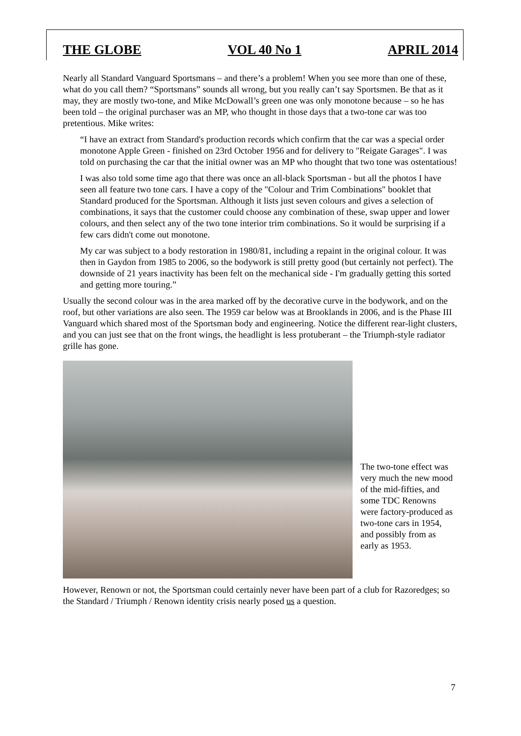THE GLOBE VOL 40 No 1 APRIL 2014
Nearly all Standard Vanguard Sportsmans – and there’s a problem! When you see more than one of these, what do you call them? “Sportsmans” sounds all wrong, but you really can’t say Sportsmen. Be that as it may, they are mostly two-tone, and Mike McDowall’s green one was only monotone because – so he has been told – the original purchaser was an MP, who thought in those days that a two-tone car was too pretentious. Mike writes:
“I have an extract from Standard's production records which confirm that the car was a special order monotone Apple Green - finished on 23rd October 1956 and for delivery to "Reigate Garages". I was told on purchasing the car that the initial owner was an MP who thought that two tone was ostentatious!
I was also told some time ago that there was once an all-black Sportsman - but all the photos I have seen all feature two tone cars. I have a copy of the "Colour and Trim Combinations" booklet that Standard produced for the Sportsman. Although it lists just seven colours and gives a selection of combinations, it says that the customer could choose any combination of these, swap upper and lower colours, and then select any of the two tone interior trim combinations. So it would be surprising if a few cars didn't come out monotone.
My car was subject to a body restoration in 1980/81, including a repaint in the original colour. It was then in Gaydon from 1985 to 2006, so the bodywork is still pretty good (but certainly not perfect). The downside of 21 years inactivity has been felt on the mechanical side - I'm gradually getting this sorted and getting more touring.”
Usually the second colour was in the area marked off by the decorative curve in the bodywork, and on the roof, but other variations are also seen. The 1959 car below was at Brooklands in 2006, and is the Phase III Vanguard which shared most of the Sportsman body and engineering. Notice the different rear-light clusters, and you can just see that on the front wings, the headlight is less protuberant – the Triumph-style radiator grille has gone.
The two-tone effect was very much the new mood of the mid-fifties, and some TDC Renowns were factory-produced as two-tone cars in 1954, and possibly from as early as 1953.
However, Renown or not, the Sportsman could certainly never have been part of a club for Razoredges; so the Standard / Triumph / Renown identity crisis nearly posed us a question.
7